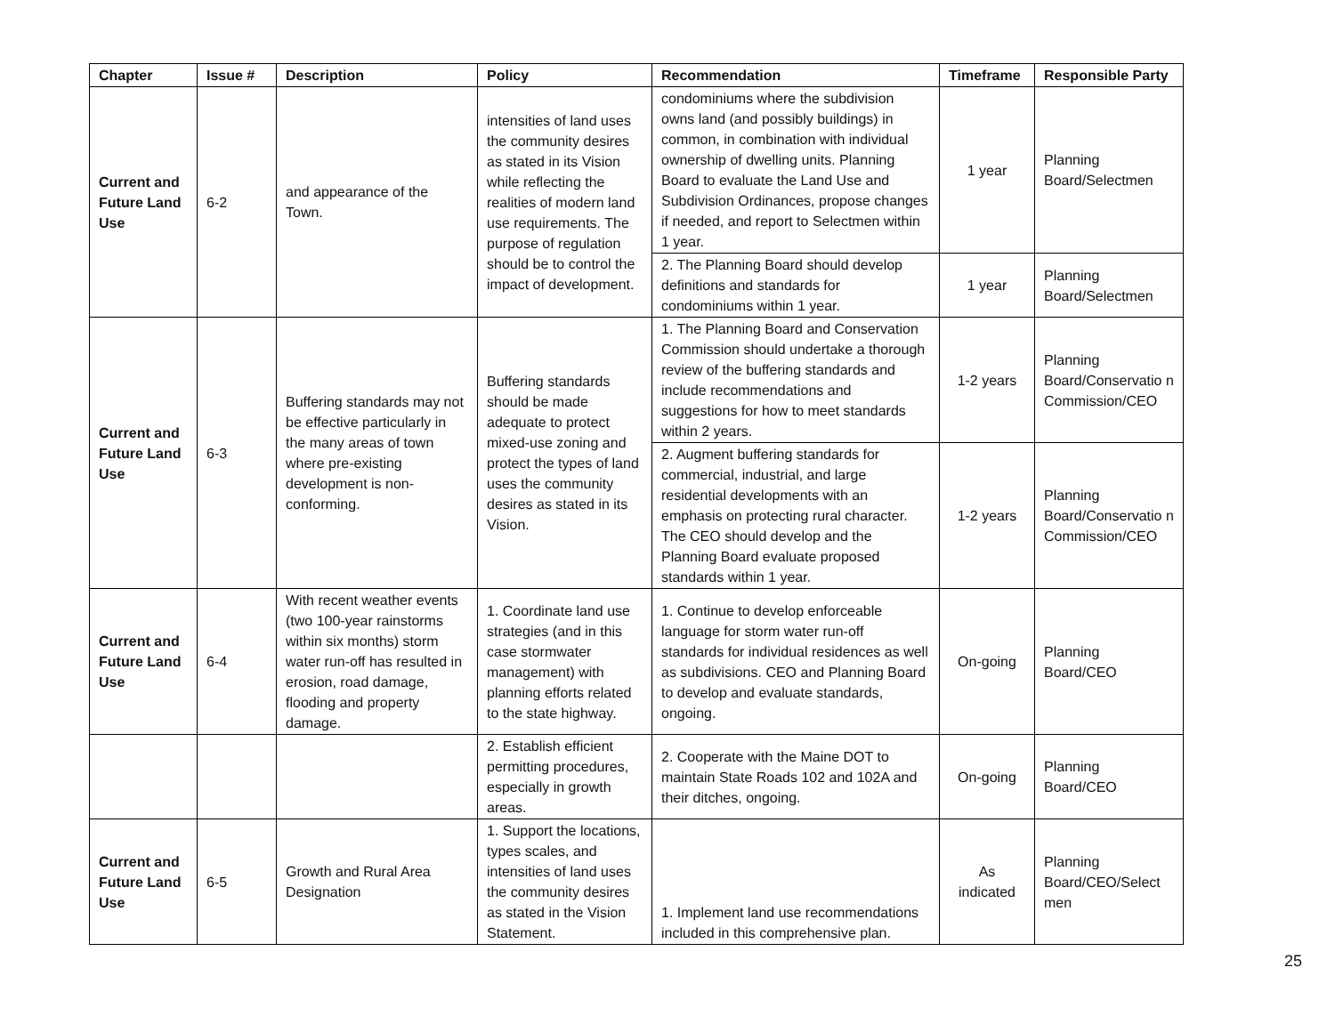| Chapter | Issue # | Description | Policy | Recommendation | Timeframe | Responsible Party |
| --- | --- | --- | --- | --- | --- | --- |
| Current and Future Land Use | 6-2 | and appearance of the Town. | intensities of land uses the community desires as stated in its Vision while reflecting the realities of modern land use requirements. The purpose of regulation should be to control the impact of development. | condominiums where the subdivision owns land (and possibly buildings) in common, in combination with individual ownership of dwelling units. Planning Board to evaluate the Land Use and Subdivision Ordinances, propose changes if needed, and report to Selectmen within 1 year. | 1 year | Planning Board/Selectmen |
| | | | | 2. The Planning Board should develop definitions and standards for condominiums within 1 year. | 1 year | Planning Board/Selectmen |
| Current and Future Land Use | 6-3 | Buffering standards may not be effective particularly in the many areas of town where pre-existing development is non-conforming. | Buffering standards should be made adequate to protect mixed-use zoning and protect the types of land uses the community desires as stated in its Vision. | 1. The Planning Board and Conservation Commission should undertake a thorough review of the buffering standards and include recommendations and suggestions for how to meet standards within 2 years. | 1-2 years | Planning Board/Conservatio n Commission/CEO |
| | | | | 2. Augment buffering standards for commercial, industrial, and large residential developments with an emphasis on protecting rural character. The CEO should develop and the Planning Board evaluate proposed standards within 1 year. | 1-2 years | Planning Board/Conservatio n Commission/CEO |
| Current and Future Land Use | 6-4 | With recent weather events (two 100-year rainstorms within six months) storm water run-off has resulted in erosion, road damage, flooding and property damage. | 1. Coordinate land use strategies (and in this case stormwater management) with planning efforts related to the state highway. | 1. Continue to develop enforceable language for storm water run-off standards for individual residences as well as subdivisions. CEO and Planning Board to develop and evaluate standards, ongoing. | On-going | Planning Board/CEO |
| | | | 2. Establish efficient permitting procedures, especially in growth areas. | 2. Cooperate with the Maine DOT to maintain State Roads 102 and 102A and their ditches, ongoing. | On-going | Planning Board/CEO |
| Current and Future Land Use | 6-5 | Growth and Rural Area Designation | 1. Support the locations, types scales, and intensities of land uses the community desires as stated in the Vision Statement. | 1. Implement land use recommendations included in this comprehensive plan. | As indicated | Planning Board/CEO/Select men |
25